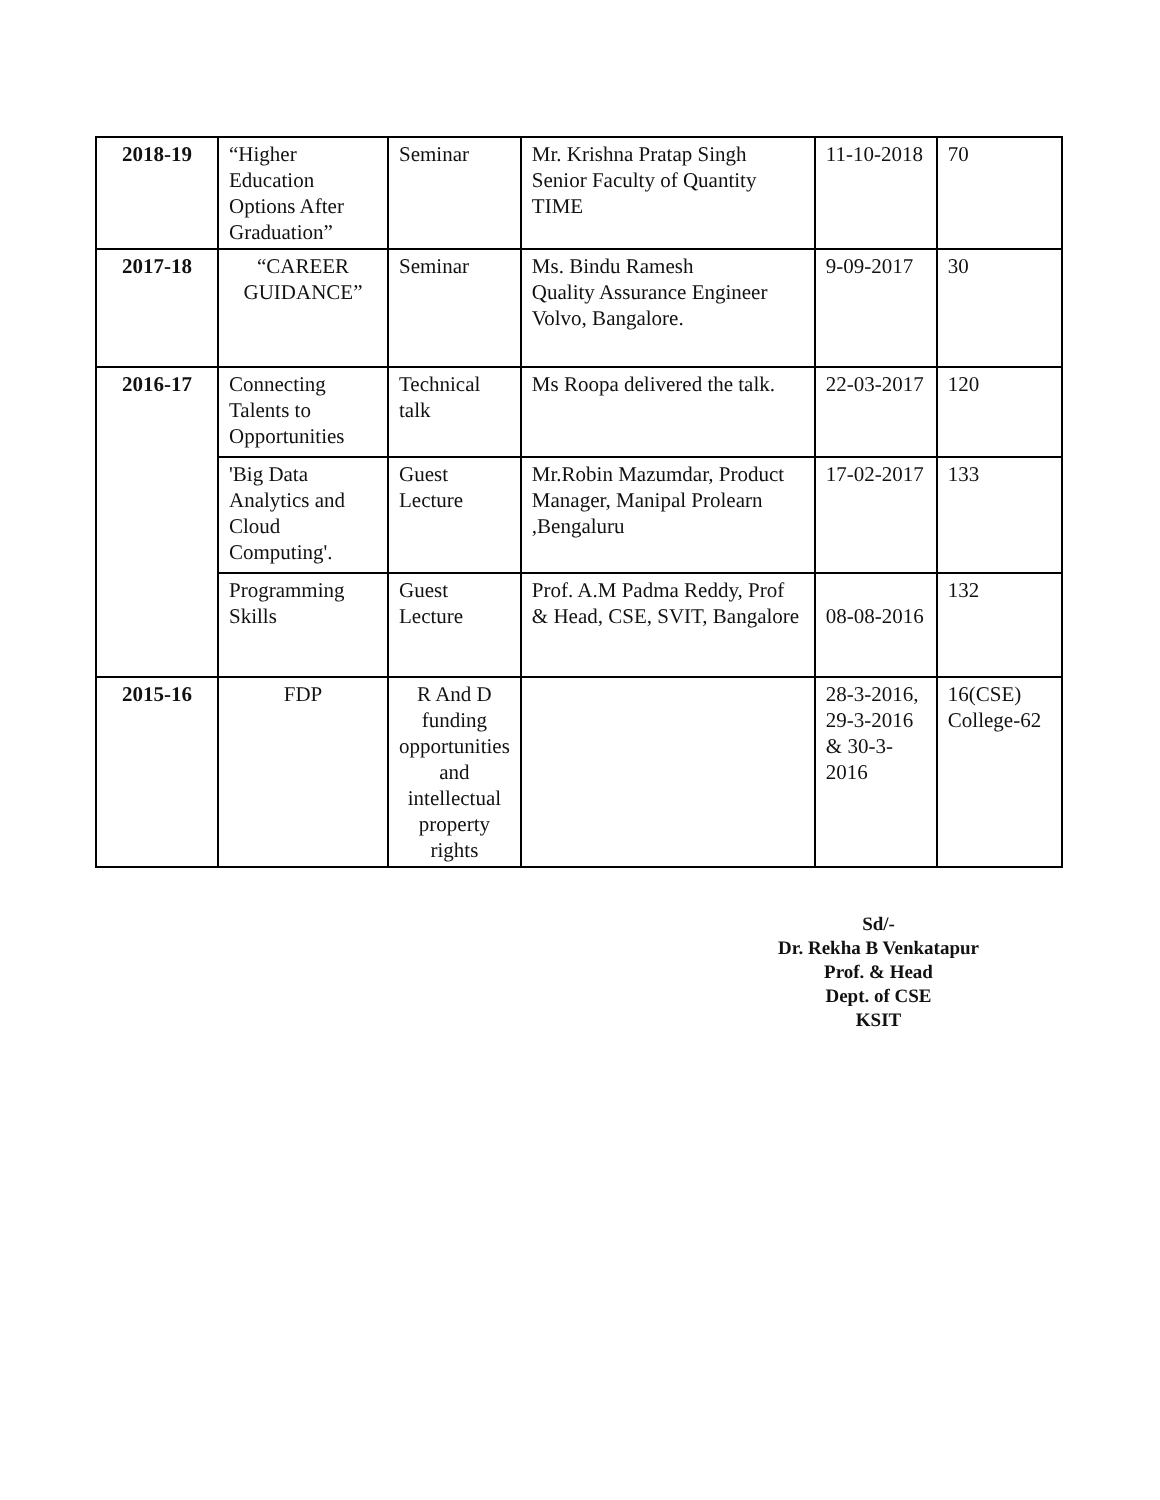| 2018-19 | “Higher Education Options After Graduation” | Seminar | Mr. Krishna Pratap Singh Senior Faculty of Quantity TIME | 11-10-2018 | 70 |
| 2017-18 | “CAREER GUIDANCE” | Seminar | Ms. Bindu Ramesh Quality Assurance Engineer Volvo, Bangalore. | 9-09-2017 | 30 |
| 2016-17 | Connecting Talents to Opportunities | Technical talk | Ms Roopa delivered the talk. | 22-03-2017 | 120 |
| | 'Big Data Analytics and Cloud Computing'. | Guest Lecture | Mr.Robin Mazumdar, Product Manager, Manipal Prolearn ,Bengaluru | 17-02-2017 | 133 |
| | Programming Skills | Guest Lecture | Prof. A.M Padma Reddy, Prof & Head, CSE, SVIT, Bangalore | 08-08-2016 | 132 |
| 2015-16 | FDP | R And D funding opportunities and intellectual property rights | | 28-3-2016, 29-3-2016 & 30-3-2016 | 16(CSE) College-62 |
Sd/-
Dr. Rekha B Venkatapur
Prof. & Head
Dept. of CSE
KSIT